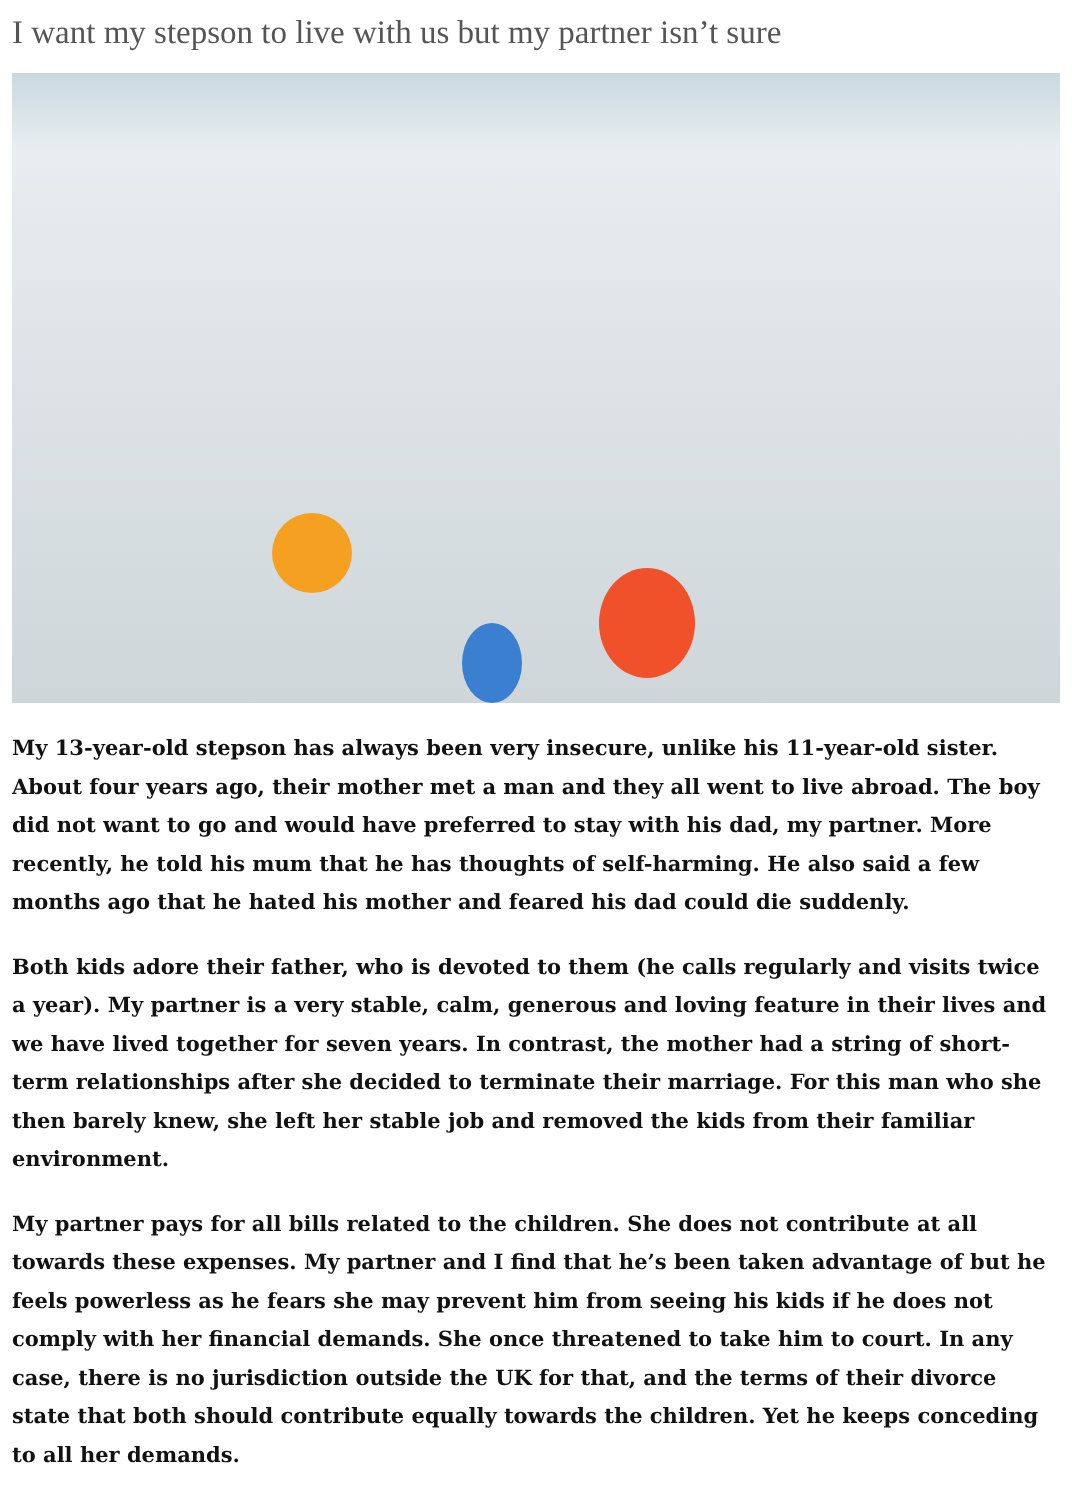I want my stepson to live with us but my partner isn’t sure
My 13-year-old stepson has always been very insecure, unlike his 11-year-old sister. About four years ago, their mother met a man and they all went to live abroad. The boy did not want to go and would have preferred to stay with his dad, my partner. More recently, he told his mum that he has thoughts of self-harming. He also said a few months ago that he hated his mother and feared his dad could die suddenly.
Both kids adore their father, who is devoted to them (he calls regularly and visits twice a year). My partner is a very stable, calm, generous and loving feature in their lives and we have lived together for seven years. In contrast, the mother had a string of short-term relationships after she decided to terminate their marriage. For this man who she then barely knew, she left her stable job and removed the kids from their familiar environment.
My partner pays for all bills related to the children. She does not contribute at all towards these expenses. My partner and I find that he’s been taken advantage of but he feels powerless as he fears she may prevent him from seeing his kids if he does not comply with her financial demands. She once threatened to take him to court. In any case, there is no jurisdiction outside the UK for that, and the terms of their divorce state that both should contribute equally towards the children. Yet he keeps conceding to all her demands.